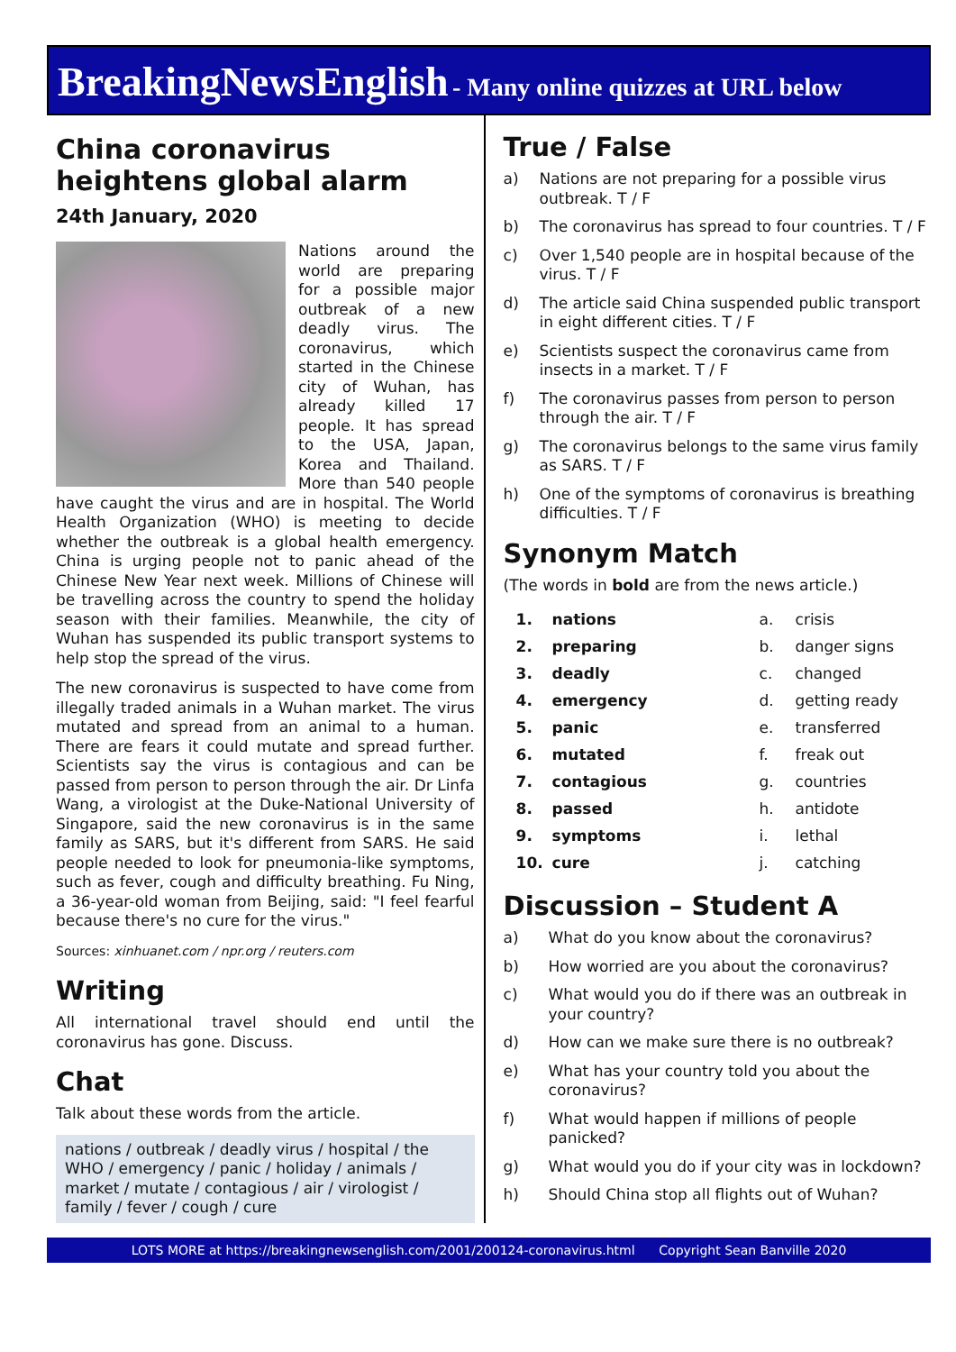BreakingNewsEnglish - Many online quizzes at URL below
China coronavirus heightens global alarm
24th January, 2020
Nations around the world are preparing for a possible major outbreak of a new deadly virus. The coronavirus, which started in the Chinese city of Wuhan, has already killed 17 people. It has spread to the USA, Japan, Korea and Thailand. More than 540 people have caught the virus and are in hospital. The World Health Organization (WHO) is meeting to decide whether the outbreak is a global health emergency. China is urging people not to panic ahead of the Chinese New Year next week. Millions of Chinese will be travelling across the country to spend the holiday season with their families. Meanwhile, the city of Wuhan has suspended its public transport systems to help stop the spread of the virus.
The new coronavirus is suspected to have come from illegally traded animals in a Wuhan market. The virus mutated and spread from an animal to a human. There are fears it could mutate and spread further. Scientists say the virus is contagious and can be passed from person to person through the air. Dr Linfa Wang, a virologist at the Duke-National University of Singapore, said the new coronavirus is in the same family as SARS, but it's different from SARS. He said people needed to look for pneumonia-like symptoms, such as fever, cough and difficulty breathing. Fu Ning, a 36-year-old woman from Beijing, said: "I feel fearful because there's no cure for the virus."
Sources: xinhuanet.com / npr.org / reuters.com
Writing
All international travel should end until the coronavirus has gone. Discuss.
Chat
Talk about these words from the article.
nations / outbreak / deadly virus / hospital / the WHO / emergency / panic / holiday / animals / market / mutate / contagious / air / virologist / family / fever / cough / cure
True / False
a) Nations are not preparing for a possible virus outbreak. T / F
b) The coronavirus has spread to four countries. T / F
c) Over 1,540 people are in hospital because of the virus. T / F
d) The article said China suspended public transport in eight different cities. T / F
e) Scientists suspect the coronavirus came from insects in a market. T / F
f) The coronavirus passes from person to person through the air. T / F
g) The coronavirus belongs to the same virus family as SARS. T / F
h) One of the symptoms of coronavirus is breathing difficulties. T / F
Synonym Match
(The words in bold are from the news article.)
| 1. | nations | a. | crisis |
| 2. | preparing | b. | danger signs |
| 3. | deadly | c. | changed |
| 4. | emergency | d. | getting ready |
| 5. | panic | e. | transferred |
| 6. | mutated | f. | freak out |
| 7. | contagious | g. | countries |
| 8. | passed | h. | antidote |
| 9. | symptoms | i. | lethal |
| 10. | cure | j. | catching |
Discussion – Student A
a) What do you know about the coronavirus?
b) How worried are you about the coronavirus?
c) What would you do if there was an outbreak in your country?
d) How can we make sure there is no outbreak?
e) What has your country told you about the coronavirus?
f) What would happen if millions of people panicked?
g) What would you do if your city was in lockdown?
h) Should China stop all flights out of Wuhan?
LOTS MORE at https://breakingnewsenglish.com/2001/200124-coronavirus.html Copyright Sean Banville 2020